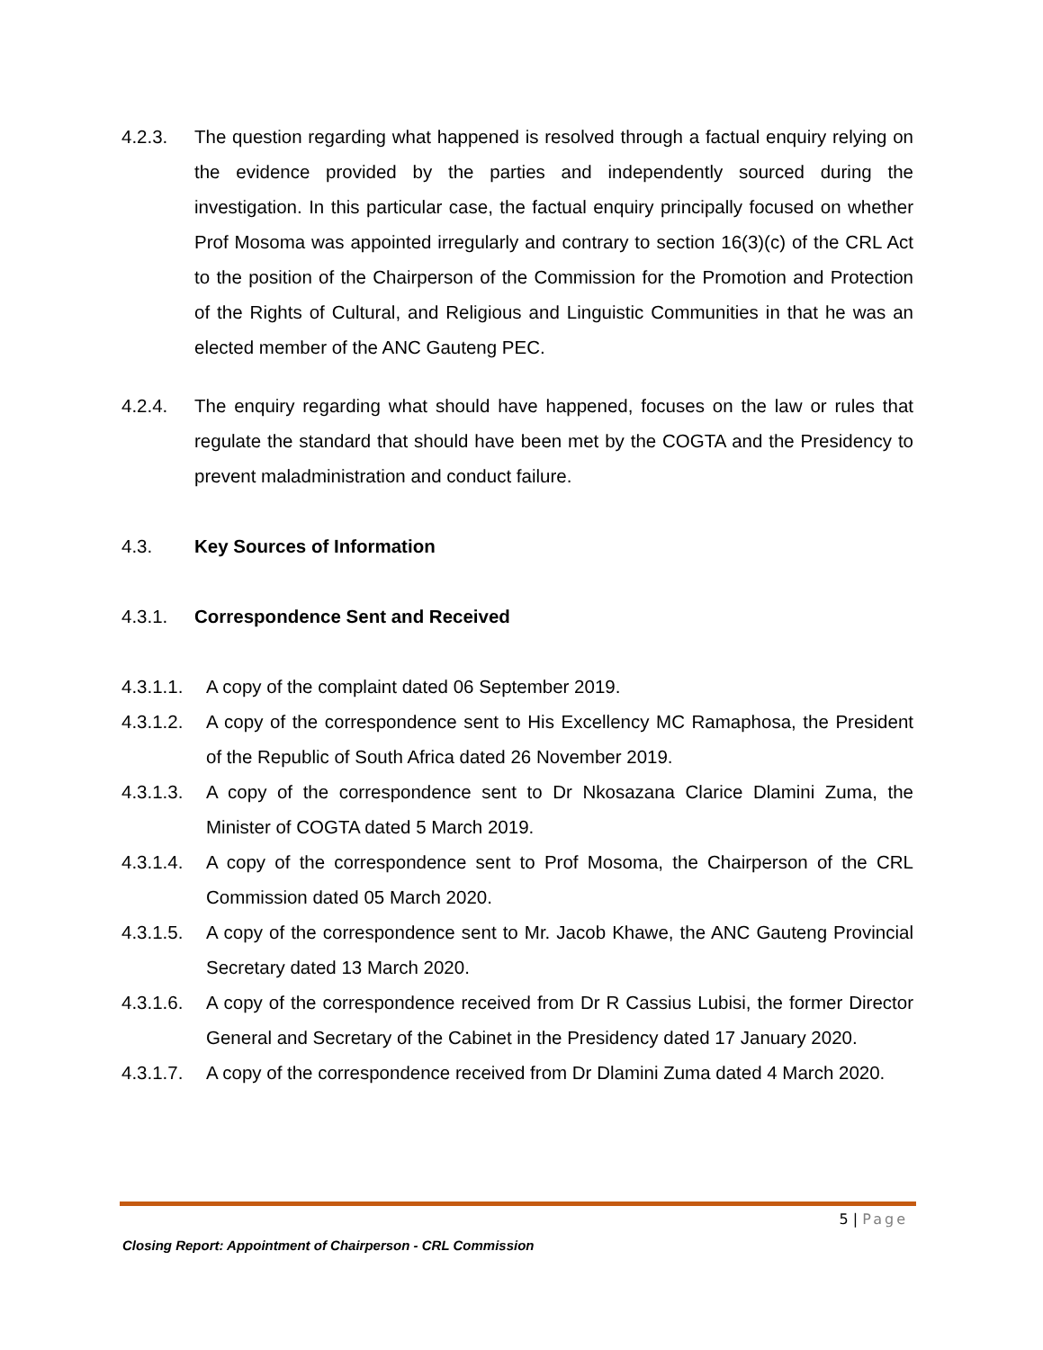4.2.3. The question regarding what happened is resolved through a factual enquiry relying on the evidence provided by the parties and independently sourced during the investigation. In this particular case, the factual enquiry principally focused on whether Prof Mosoma was appointed irregularly and contrary to section 16(3)(c) of the CRL Act to the position of the Chairperson of the Commission for the Promotion and Protection of the Rights of Cultural, and Religious and Linguistic Communities in that he was an elected member of the ANC Gauteng PEC.
4.2.4. The enquiry regarding what should have happened, focuses on the law or rules that regulate the standard that should have been met by the COGTA and the Presidency to prevent maladministration and conduct failure.
4.3. Key Sources of Information
4.3.1. Correspondence Sent and Received
4.3.1.1.
A copy of the complaint dated 06 September 2019.
4.3.1.2.
A copy of the correspondence sent to His Excellency MC Ramaphosa, the President of the Republic of South Africa dated 26 November 2019.
4.3.1.3.
A copy of the correspondence sent to Dr Nkosazana Clarice Dlamini Zuma, the Minister of COGTA dated 5 March 2019.
4.3.1.4.
A copy of the correspondence sent to Prof Mosoma, the Chairperson of the CRL Commission dated 05 March 2020.
4.3.1.5.
A copy of the correspondence sent to Mr. Jacob Khawe, the ANC Gauteng Provincial Secretary dated 13 March 2020.
4.3.1.6.
A copy of the correspondence received from Dr R Cassius Lubisi, the former Director General and Secretary of the Cabinet in the Presidency dated 17 January 2020.
4.3.1.7.
A copy of the correspondence received from Dr Dlamini Zuma dated 4 March 2020.
5 | Page
Closing Report: Appointment of Chairperson - CRL Commission